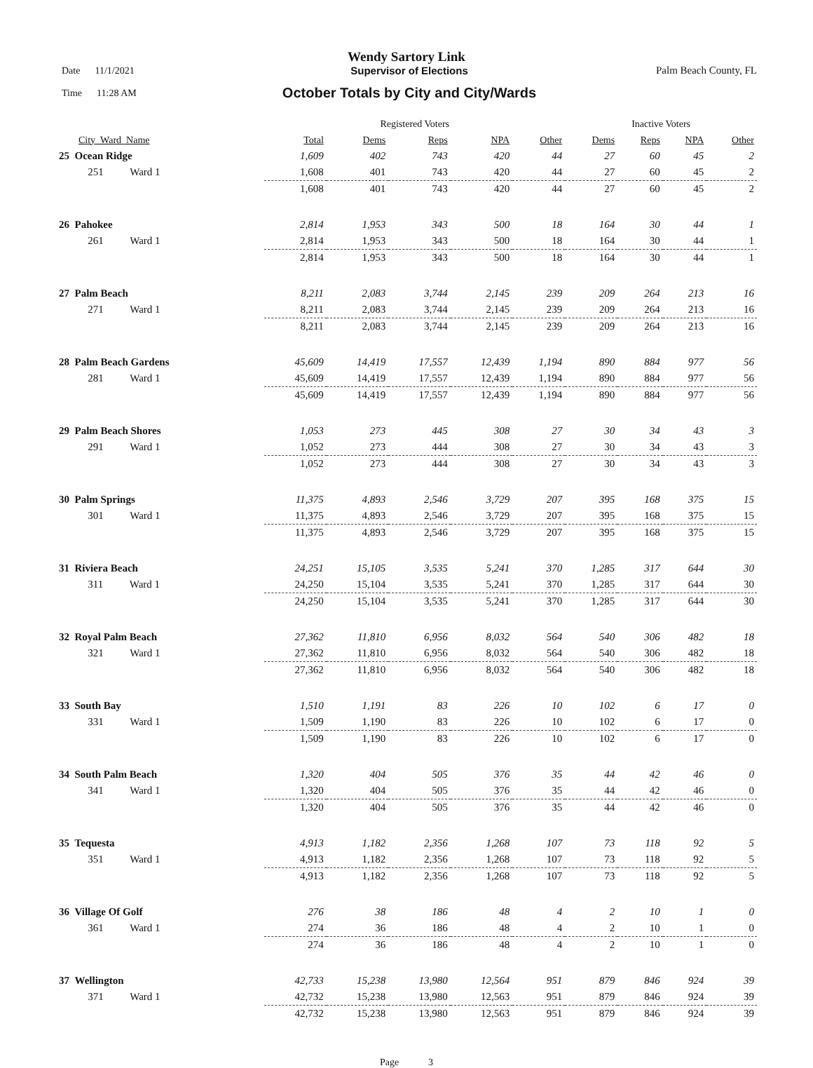Wendy Sartory Link
Date 11/1/2021 Supervisor of Elections Palm Beach County, FL
Time 11:28 AM October Totals by City and City/Wards
| | Registered Voters | | | | | Inactive Voters | | | |
| --- | --- | --- | --- | --- | --- | --- | --- | --- | --- |
| City_Ward_Name | Total | Dems | Reps | NPA | Other | Dems | Reps | NPA | Other |
| 25 Ocean Ridge | 1,609 | 402 | 743 | 420 | 44 | 27 | 60 | 45 | 2 |
| 251 Ward 1 | 1,608 | 401 | 743 | 420 | 44 | 27 | 60 | 45 | 2 |
| | 1,608 | 401 | 743 | 420 | 44 | 27 | 60 | 45 | 2 |
| 26 Pahokee | 2,814 | 1,953 | 343 | 500 | 18 | 164 | 30 | 44 | 1 |
| 261 Ward 1 | 2,814 | 1,953 | 343 | 500 | 18 | 164 | 30 | 44 | 1 |
| | 2,814 | 1,953 | 343 | 500 | 18 | 164 | 30 | 44 | 1 |
| 27 Palm Beach | 8,211 | 2,083 | 3,744 | 2,145 | 239 | 209 | 264 | 213 | 16 |
| 271 Ward 1 | 8,211 | 2,083 | 3,744 | 2,145 | 239 | 209 | 264 | 213 | 16 |
| | 8,211 | 2,083 | 3,744 | 2,145 | 239 | 209 | 264 | 213 | 16 |
| 28 Palm Beach Gardens | 45,609 | 14,419 | 17,557 | 12,439 | 1,194 | 890 | 884 | 977 | 56 |
| 281 Ward 1 | 45,609 | 14,419 | 17,557 | 12,439 | 1,194 | 890 | 884 | 977 | 56 |
| | 45,609 | 14,419 | 17,557 | 12,439 | 1,194 | 890 | 884 | 977 | 56 |
| 29 Palm Beach Shores | 1,053 | 273 | 445 | 308 | 27 | 30 | 34 | 43 | 3 |
| 291 Ward 1 | 1,052 | 273 | 444 | 308 | 27 | 30 | 34 | 43 | 3 |
| | 1,052 | 273 | 444 | 308 | 27 | 30 | 34 | 43 | 3 |
| 30 Palm Springs | 11,375 | 4,893 | 2,546 | 3,729 | 207 | 395 | 168 | 375 | 15 |
| 301 Ward 1 | 11,375 | 4,893 | 2,546 | 3,729 | 207 | 395 | 168 | 375 | 15 |
| | 11,375 | 4,893 | 2,546 | 3,729 | 207 | 395 | 168 | 375 | 15 |
| 31 Riviera Beach | 24,251 | 15,105 | 3,535 | 5,241 | 370 | 1,285 | 317 | 644 | 30 |
| 311 Ward 1 | 24,250 | 15,104 | 3,535 | 5,241 | 370 | 1,285 | 317 | 644 | 30 |
| | 24,250 | 15,104 | 3,535 | 5,241 | 370 | 1,285 | 317 | 644 | 30 |
| 32 Royal Palm Beach | 27,362 | 11,810 | 6,956 | 8,032 | 564 | 540 | 306 | 482 | 18 |
| 321 Ward 1 | 27,362 | 11,810 | 6,956 | 8,032 | 564 | 540 | 306 | 482 | 18 |
| | 27,362 | 11,810 | 6,956 | 8,032 | 564 | 540 | 306 | 482 | 18 |
| 33 South Bay | 1,510 | 1,191 | 83 | 226 | 10 | 102 | 6 | 17 | 0 |
| 331 Ward 1 | 1,509 | 1,190 | 83 | 226 | 10 | 102 | 6 | 17 | 0 |
| | 1,509 | 1,190 | 83 | 226 | 10 | 102 | 6 | 17 | 0 |
| 34 South Palm Beach | 1,320 | 404 | 505 | 376 | 35 | 44 | 42 | 46 | 0 |
| 341 Ward 1 | 1,320 | 404 | 505 | 376 | 35 | 44 | 42 | 46 | 0 |
| | 1,320 | 404 | 505 | 376 | 35 | 44 | 42 | 46 | 0 |
| 35 Tequesta | 4,913 | 1,182 | 2,356 | 1,268 | 107 | 73 | 118 | 92 | 5 |
| 351 Ward 1 | 4,913 | 1,182 | 2,356 | 1,268 | 107 | 73 | 118 | 92 | 5 |
| | 4,913 | 1,182 | 2,356 | 1,268 | 107 | 73 | 118 | 92 | 5 |
| 36 Village Of Golf | 276 | 38 | 186 | 48 | 4 | 2 | 10 | 1 | 0 |
| 361 Ward 1 | 274 | 36 | 186 | 48 | 4 | 2 | 10 | 1 | 0 |
| | 274 | 36 | 186 | 48 | 4 | 2 | 10 | 1 | 0 |
| 37 Wellington | 42,733 | 15,238 | 13,980 | 12,564 | 951 | 879 | 846 | 924 | 39 |
| 371 Ward 1 | 42,732 | 15,238 | 13,980 | 12,563 | 951 | 879 | 846 | 924 | 39 |
| | 42,732 | 15,238 | 13,980 | 12,563 | 951 | 879 | 846 | 924 | 39 |
Page 3